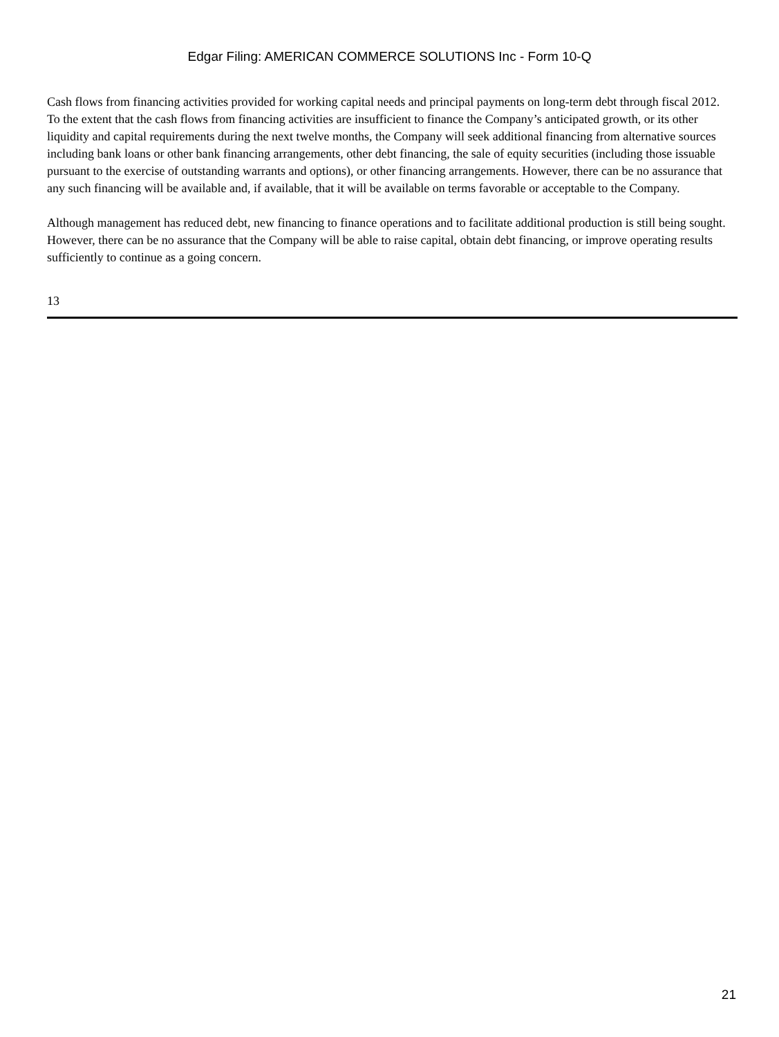Edgar Filing: AMERICAN COMMERCE SOLUTIONS Inc - Form 10-Q
Cash flows from financing activities provided for working capital needs and principal payments on long-term debt through fiscal 2012. To the extent that the cash flows from financing activities are insufficient to finance the Company’s anticipated growth, or its other liquidity and capital requirements during the next twelve months, the Company will seek additional financing from alternative sources including bank loans or other bank financing arrangements, other debt financing, the sale of equity securities (including those issuable pursuant to the exercise of outstanding warrants and options), or other financing arrangements. However, there can be no assurance that any such financing will be available and, if available, that it will be available on terms favorable or acceptable to the Company.
Although management has reduced debt, new financing to finance operations and to facilitate additional production is still being sought. However, there can be no assurance that the Company will be able to raise capital, obtain debt financing, or improve operating results sufficiently to continue as a going concern.
13
21